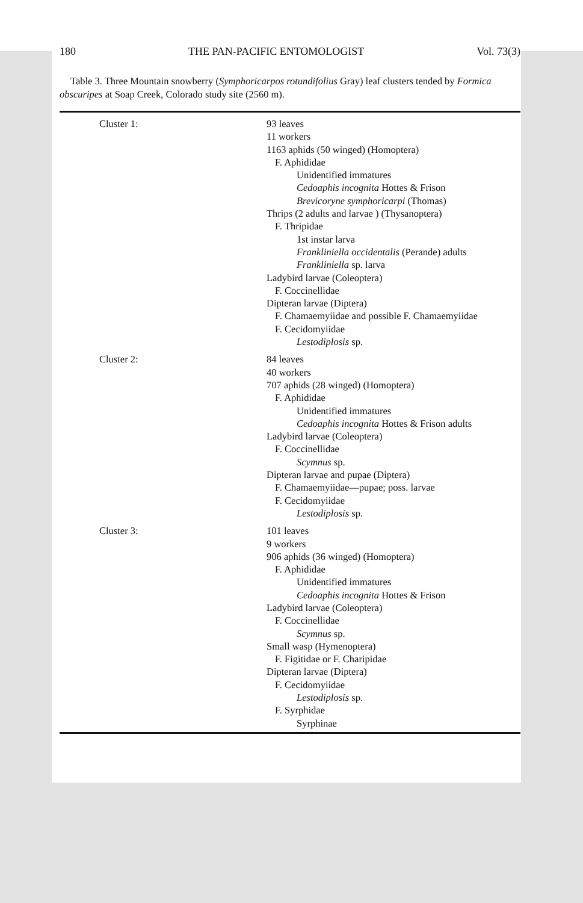180 THE PAN-PACIFIC ENTOMOLOGIST Vol. 73(3)
Table 3. Three Mountain snowberry (Symphoricarpos rotundifolius Gray) leaf clusters tended by Formica obscuripes at Soap Creek, Colorado study site (2560 m).
| Cluster 1: | 93 leaves 11 workers 1163 aphids (50 winged) (Homoptera) F. Aphididae Unidentified immatures Cedoaphis incognita Hottes & Frison Brevicoryne symphoricarpi (Thomas) Thrips (2 adults and larvae ) (Thysanoptera) F. Thripidae 1st instar larva Frankliniella occidentalis (Perande) adults Frankliniella sp. larva Ladybird larvae (Coleoptera) F. Coccinellidae Dipteran larvae (Diptera) F. Chamaemyiidae and possible F. Chamaemyiidae F. Cecidomyiidae Lestodiplosis sp. |
| Cluster 2: | 84 leaves 40 workers 707 aphids (28 winged) (Homoptera) F. Aphididae Unidentified immatures Cedoaphis incognita Hottes & Frison adults Ladybird larvae (Coleoptera) F. Coccinellidae Scymnus sp. Dipteran larvae and pupae (Diptera) F. Chamaemyiidae—pupae; poss. larvae F. Cecidomyiidae Lestodiplosis sp. |
| Cluster 3: | 101 leaves 9 workers 906 aphids (36 winged) (Homoptera) F. Aphididae Unidentified immatures Cedoaphis incognita Hottes & Frison Ladybird larvae (Coleoptera) F. Coccinellidae Scymnus sp. Small wasp (Hymenoptera) F. Figitidae or F. Charipidae Dipteran larvae (Diptera) F. Cecidomyiidae Lestodiplosis sp. F. Syrphidae Syrphinae |